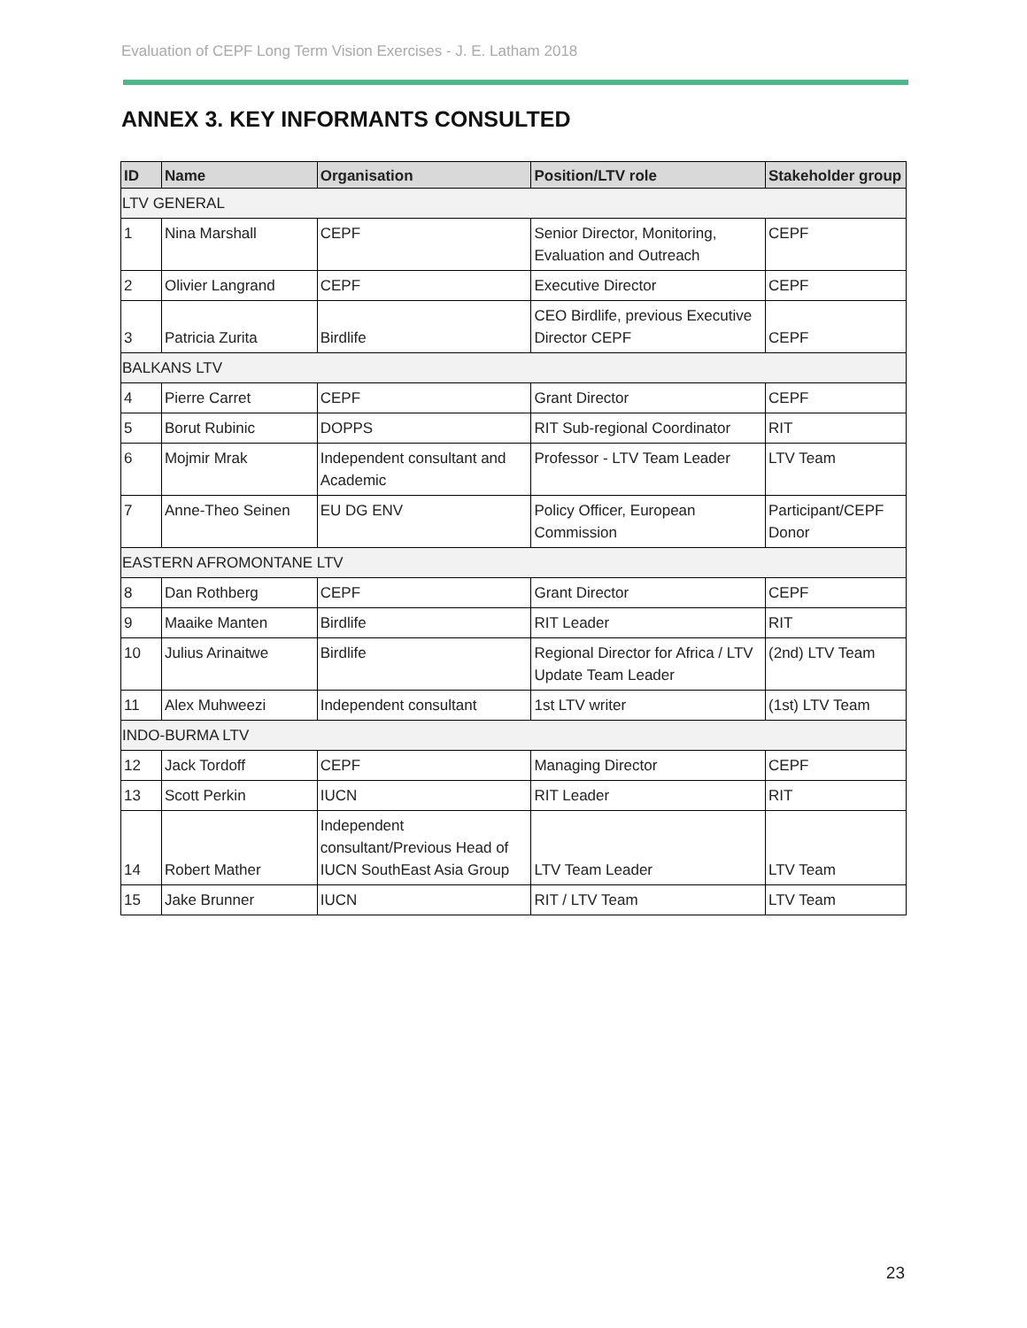Evaluation of CEPF Long Term Vision Exercises - J. E. Latham 2018
ANNEX 3. KEY INFORMANTS CONSULTED
| ID | Name | Organisation | Position/LTV role | Stakeholder group |
| --- | --- | --- | --- | --- |
| LTV GENERAL | | | | |
| 1 | Nina Marshall | CEPF | Senior Director, Monitoring, Evaluation and Outreach | CEPF |
| 2 | Olivier Langrand | CEPF | Executive Director | CEPF |
| 3 | Patricia Zurita | Birdlife | CEO Birdlife, previous Executive Director CEPF | CEPF |
| BALKANS LTV | | | | |
| 4 | Pierre Carret | CEPF | Grant Director | CEPF |
| 5 | Borut Rubinic | DOPPS | RIT Sub-regional Coordinator | RIT |
| 6 | Mojmir Mrak | Independent consultant and Academic | Professor - LTV Team Leader | LTV Team |
| 7 | Anne-Theo Seinen | EU DG ENV | Policy Officer, European Commission | Participant/CEPF Donor |
| EASTERN AFROMONTANE LTV | | | | |
| 8 | Dan Rothberg | CEPF | Grant Director | CEPF |
| 9 | Maaike Manten | Birdlife | RIT Leader | RIT |
| 10 | Julius Arinaitwe | Birdlife | Regional Director for Africa / LTV Update Team Leader | (2nd) LTV Team |
| 11 | Alex Muhweezi | Independent consultant | 1st LTV writer | (1st) LTV Team |
| INDO-BURMA LTV | | | | |
| 12 | Jack Tordoff | CEPF | Managing Director | CEPF |
| 13 | Scott Perkin | IUCN | RIT Leader | RIT |
| 14 | Robert Mather | Independent consultant/Previous Head of IUCN SouthEast Asia Group | LTV Team Leader | LTV Team |
| 15 | Jake Brunner | IUCN | RIT / LTV Team | LTV Team |
23